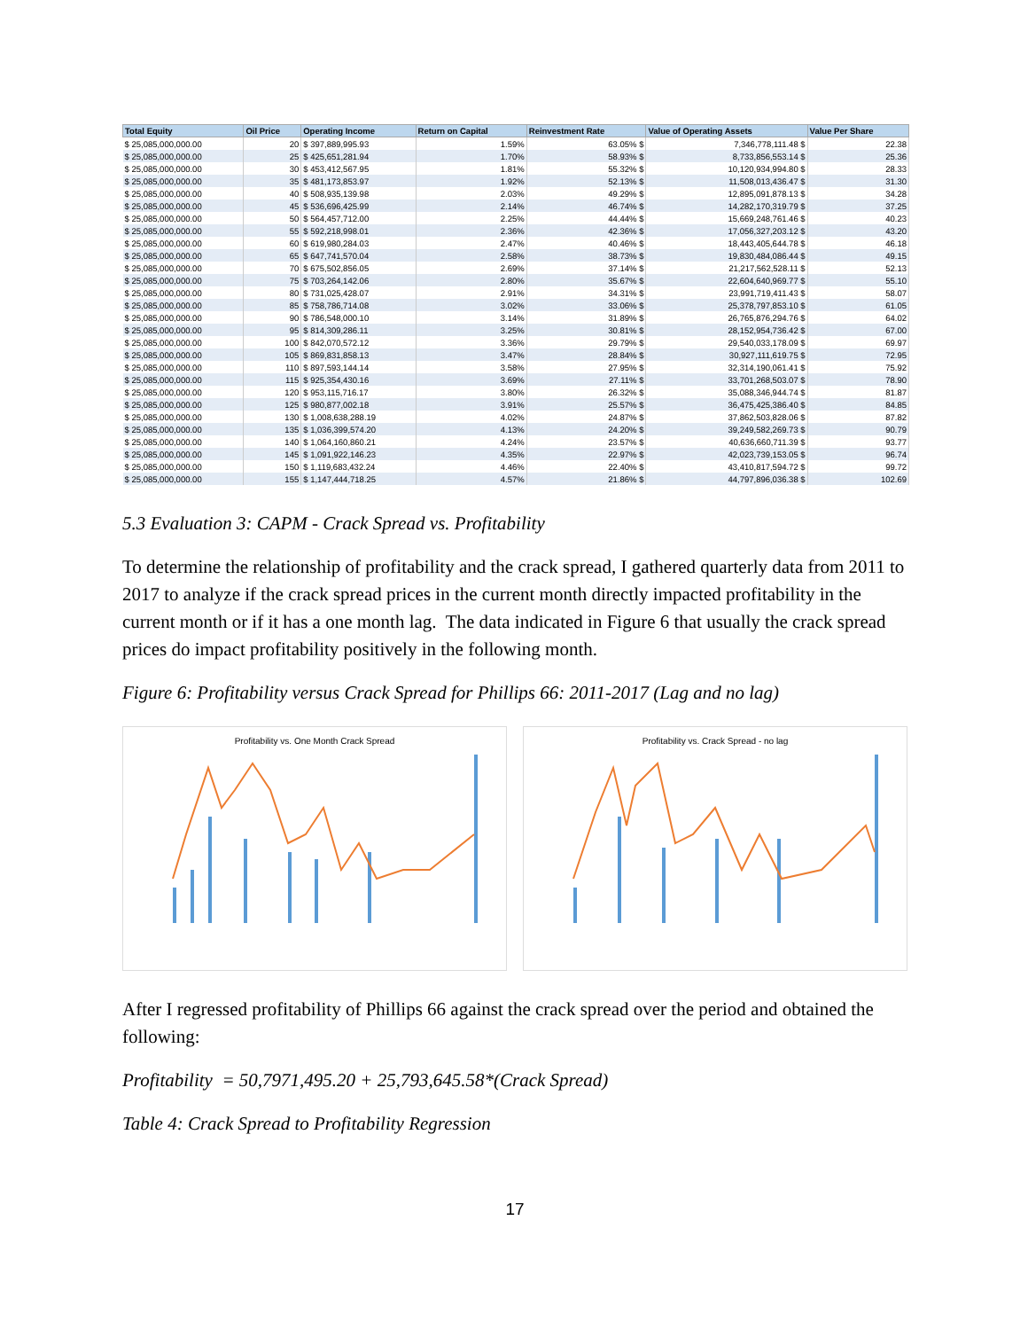| Total Equity | Oil Price | Operating Income | Return on Capital | Reinvestment Rate | Value of Operating Assets | Value Per Share |
| --- | --- | --- | --- | --- | --- | --- |
| $ 25,085,000,000.00 | 20 | $ 397,889,995.93 | 1.59% | 63.05% $ | 7,346,778,111.48 $ | 22.38 |
| $ 25,085,000,000.00 | 25 | $ 425,651,281.94 | 1.70% | 58.93% $ | 8,733,856,553.14 $ | 25.36 |
| $ 25,085,000,000.00 | 30 | $ 453,412,567.95 | 1.81% | 55.32% $ | 10,120,934,994.80 $ | 28.33 |
| $ 25,085,000,000.00 | 35 | $ 481,173,853.97 | 1.92% | 52.13% $ | 11,508,013,436.47 $ | 31.30 |
| $ 25,085,000,000.00 | 40 | $ 508,935,139.98 | 2.03% | 49.29% $ | 12,895,091,878.13 $ | 34.28 |
| $ 25,085,000,000.00 | 45 | $ 536,696,425.99 | 2.14% | 46.74% $ | 14,282,170,319.79 $ | 37.25 |
| $ 25,085,000,000.00 | 50 | $ 564,457,712.00 | 2.25% | 44.44% $ | 15,669,248,761.46 $ | 40.23 |
| $ 25,085,000,000.00 | 55 | $ 592,218,998.01 | 2.36% | 42.36% $ | 17,056,327,203.12 $ | 43.20 |
| $ 25,085,000,000.00 | 60 | $ 619,980,284.03 | 2.47% | 40.46% $ | 18,443,405,644.78 $ | 46.18 |
| $ 25,085,000,000.00 | 65 | $ 647,741,570.04 | 2.58% | 38.73% $ | 19,830,484,086.44 $ | 49.15 |
| $ 25,085,000,000.00 | 70 | $ 675,502,856.05 | 2.69% | 37.14% $ | 21,217,562,528.11 $ | 52.13 |
| $ 25,085,000,000.00 | 75 | $ 703,264,142.06 | 2.80% | 35.67% $ | 22,604,640,969.77 $ | 55.10 |
| $ 25,085,000,000.00 | 80 | $ 731,025,428.07 | 2.91% | 34.31% $ | 23,991,719,411.43 $ | 58.07 |
| $ 25,085,000,000.00 | 85 | $ 758,786,714.08 | 3.02% | 33.06% $ | 25,378,797,853.10 $ | 61.05 |
| $ 25,085,000,000.00 | 90 | $ 786,548,000.10 | 3.14% | 31.89% $ | 26,765,876,294.76 $ | 64.02 |
| $ 25,085,000,000.00 | 95 | $ 814,309,286.11 | 3.25% | 30.81% $ | 28,152,954,736.42 $ | 67.00 |
| $ 25,085,000,000.00 | 100 | $ 842,070,572.12 | 3.36% | 29.79% $ | 29,540,033,178.09 $ | 69.97 |
| $ 25,085,000,000.00 | 105 | $ 869,831,858.13 | 3.47% | 28.84% $ | 30,927,111,619.75 $ | 72.95 |
| $ 25,085,000,000.00 | 110 | $ 897,593,144.14 | 3.58% | 27.95% $ | 32,314,190,061.41 $ | 75.92 |
| $ 25,085,000,000.00 | 115 | $ 925,354,430.16 | 3.69% | 27.11% $ | 33,701,268,503.07 $ | 78.90 |
| $ 25,085,000,000.00 | 120 | $ 953,115,716.17 | 3.80% | 26.32% $ | 35,088,346,944.74 $ | 81.87 |
| $ 25,085,000,000.00 | 125 | $ 980,877,002.18 | 3.91% | 25.57% $ | 36,475,425,386.40 $ | 84.85 |
| $ 25,085,000,000.00 | 130 | $ 1,008,638,288.19 | 4.02% | 24.87% $ | 37,862,503,828.06 $ | 87.82 |
| $ 25,085,000,000.00 | 135 | $ 1,036,399,574.20 | 4.13% | 24.20% $ | 39,249,582,269.73 $ | 90.79 |
| $ 25,085,000,000.00 | 140 | $ 1,064,160,860.21 | 4.24% | 23.57% $ | 40,636,660,711.39 $ | 93.77 |
| $ 25,085,000,000.00 | 145 | $ 1,091,922,146.23 | 4.35% | 22.97% $ | 42,023,739,153.05 $ | 96.74 |
| $ 25,085,000,000.00 | 150 | $ 1,119,683,432.24 | 4.46% | 22.40% $ | 43,410,817,594.72 $ | 99.72 |
| $ 25,085,000,000.00 | 155 | $ 1,147,444,718.25 | 4.57% | 21.86% $ | 44,797,896,036.38 $ | 102.69 |
5.3 Evaluation 3: CAPM - Crack Spread vs. Profitability
To determine the relationship of profitability and the crack spread, I gathered quarterly data from 2011 to 2017 to analyze if the crack spread prices in the current month directly impacted profitability in the current month or if it has a one month lag. The data indicated in Figure 6 that usually the crack spread prices do impact profitability positively in the following month.
Figure 6: Profitability versus Crack Spread for Phillips 66: 2011-2017 (Lag and no lag)
Profitability vs. One Month Crack Spread Profitability vs. Crack Spread - no lag
After I regressed profitability of Phillips 66 against the crack spread over the period and obtained the following:
Profitability = 50,7971,495.20 + 25,793,645.58*(Crack Spread)
Table 4: Crack Spread to Profitability Regression
17